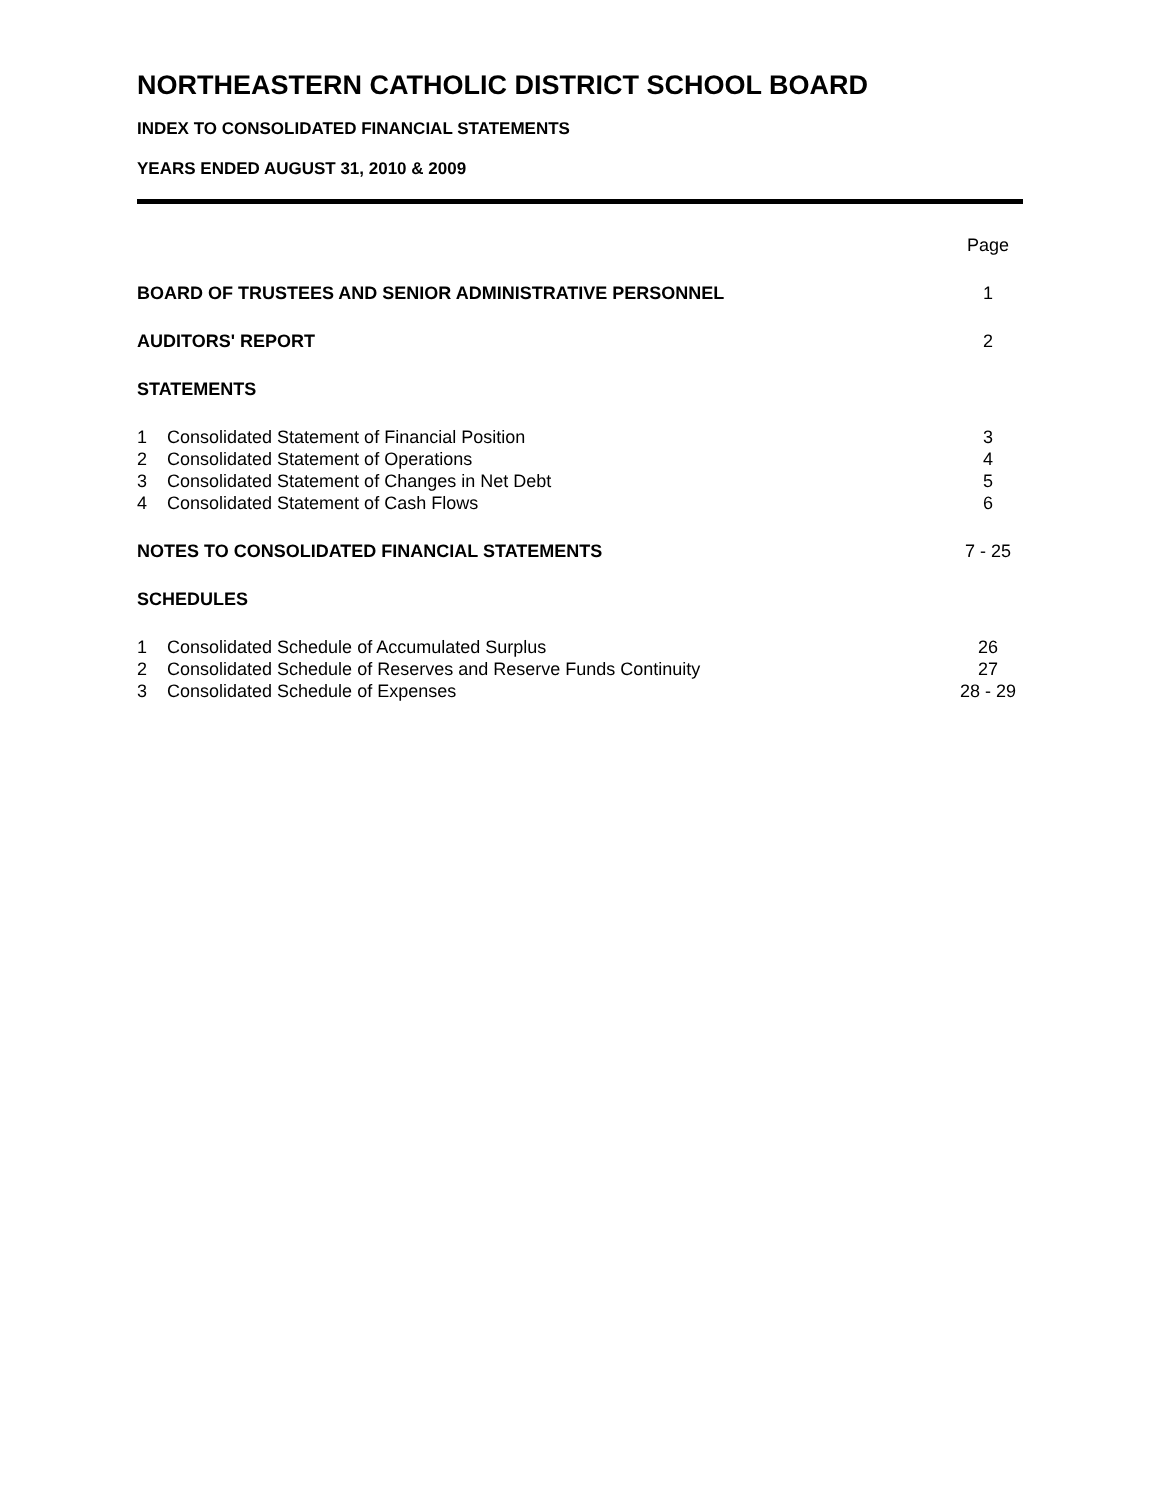NORTHEASTERN CATHOLIC DISTRICT SCHOOL BOARD
INDEX TO CONSOLIDATED FINANCIAL STATEMENTS
YEARS ENDED AUGUST 31, 2010 & 2009
| | | Page |
| BOARD OF TRUSTEES AND SENIOR ADMINISTRATIVE PERSONNEL | | 1 |
| AUDITORS' REPORT | | 2 |
| STATEMENTS | | |
| 1 | Consolidated Statement of Financial Position | 3 |
| 2 | Consolidated Statement of Operations | 4 |
| 3 | Consolidated Statement of Changes in Net Debt | 5 |
| 4 | Consolidated Statement of Cash Flows | 6 |
| NOTES TO CONSOLIDATED FINANCIAL STATEMENTS | | 7 - 25 |
| SCHEDULES | | |
| 1 | Consolidated Schedule of Accumulated Surplus | 26 |
| 2 | Consolidated Schedule of Reserves and Reserve Funds Continuity | 27 |
| 3 | Consolidated Schedule of Expenses | 28 - 29 |